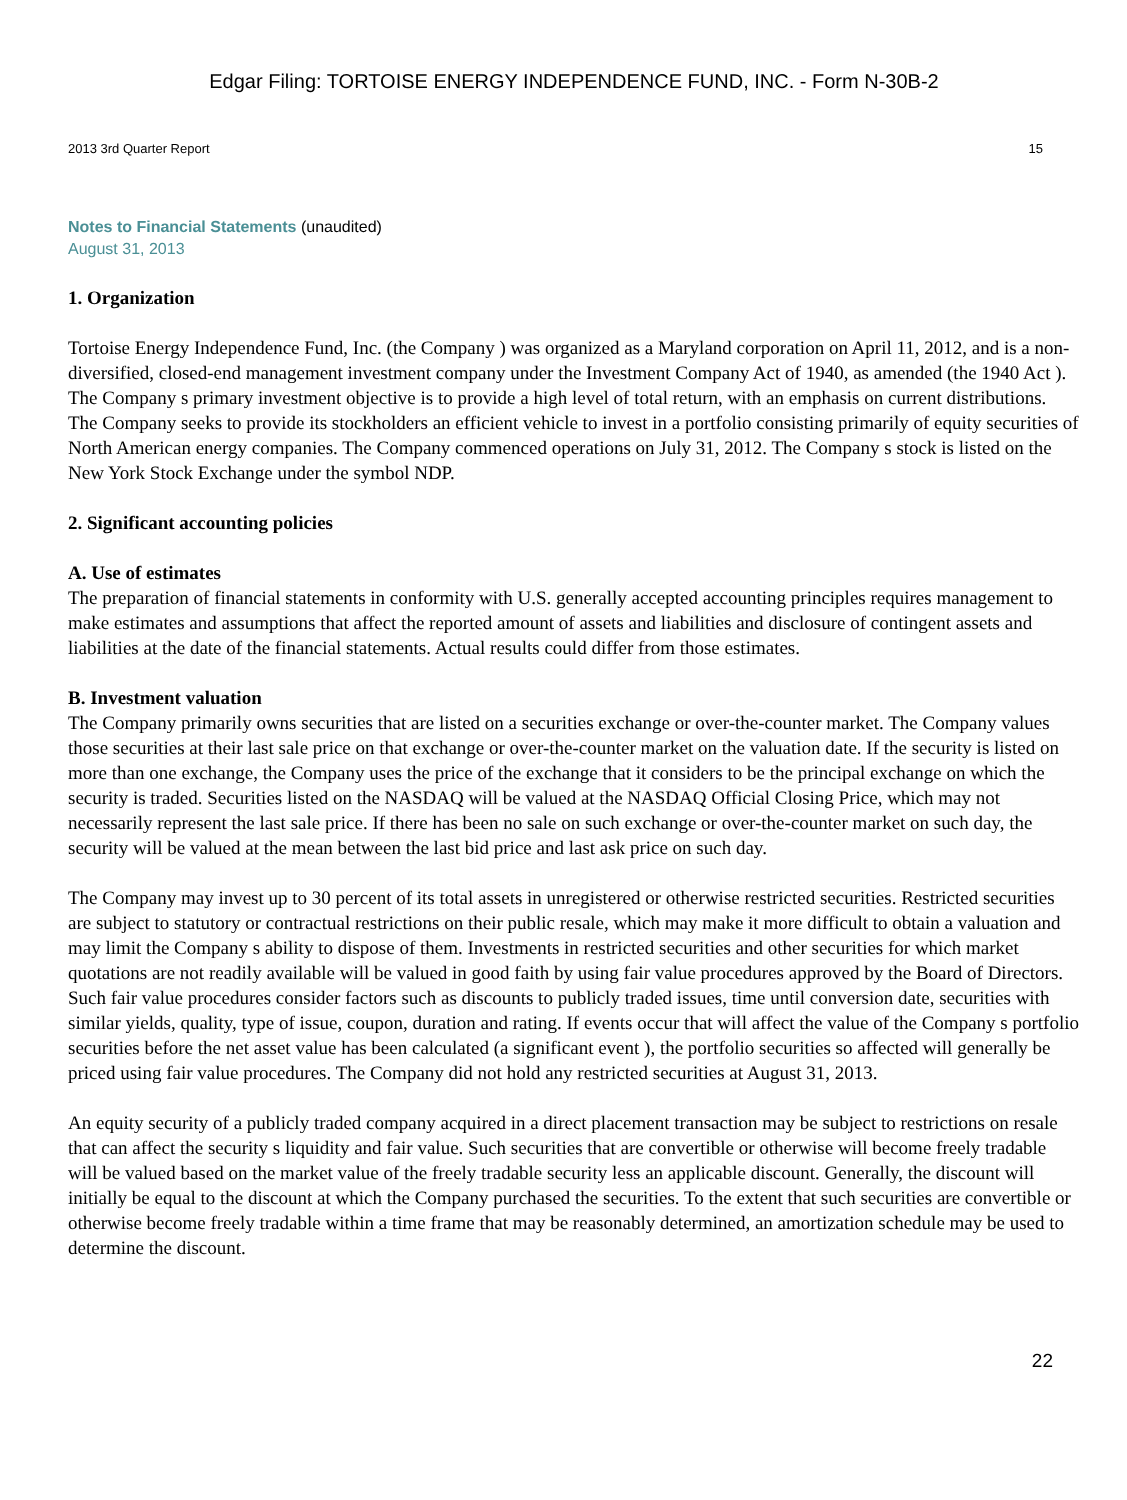Edgar Filing: TORTOISE ENERGY INDEPENDENCE FUND, INC. - Form N-30B-2
2013 3rd Quarter Report 15
Notes to Financial Statements (unaudited)
August 31, 2013
1. Organization
Tortoise Energy Independence Fund, Inc. (the Company ) was organized as a Maryland corporation on April 11, 2012, and is a non-diversified, closed-end management investment company under the Investment Company Act of 1940, as amended (the 1940 Act ). The Company s primary investment objective is to provide a high level of total return, with an emphasis on current distributions. The Company seeks to provide its stockholders an efficient vehicle to invest in a portfolio consisting primarily of equity securities of North American energy companies. The Company commenced operations on July 31, 2012. The Company s stock is listed on the New York Stock Exchange under the symbol NDP.
2. Significant accounting policies
A. Use of estimates
The preparation of financial statements in conformity with U.S. generally accepted accounting principles requires management to make estimates and assumptions that affect the reported amount of assets and liabilities and disclosure of contingent assets and liabilities at the date of the financial statements. Actual results could differ from those estimates.
B. Investment valuation
The Company primarily owns securities that are listed on a securities exchange or over-the-counter market. The Company values those securities at their last sale price on that exchange or over-the-counter market on the valuation date. If the security is listed on more than one exchange, the Company uses the price of the exchange that it considers to be the principal exchange on which the security is traded. Securities listed on the NASDAQ will be valued at the NASDAQ Official Closing Price, which may not necessarily represent the last sale price. If there has been no sale on such exchange or over-the-counter market on such day, the security will be valued at the mean between the last bid price and last ask price on such day.
The Company may invest up to 30 percent of its total assets in unregistered or otherwise restricted securities. Restricted securities are subject to statutory or contractual restrictions on their public resale, which may make it more difficult to obtain a valuation and may limit the Company s ability to dispose of them. Investments in restricted securities and other securities for which market quotations are not readily available will be valued in good faith by using fair value procedures approved by the Board of Directors. Such fair value procedures consider factors such as discounts to publicly traded issues, time until conversion date, securities with similar yields, quality, type of issue, coupon, duration and rating. If events occur that will affect the value of the Company s portfolio securities before the net asset value has been calculated (a significant event ), the portfolio securities so affected will generally be priced using fair value procedures. The Company did not hold any restricted securities at August 31, 2013.
An equity security of a publicly traded company acquired in a direct placement transaction may be subject to restrictions on resale that can affect the security s liquidity and fair value. Such securities that are convertible or otherwise will become freely tradable will be valued based on the market value of the freely tradable security less an applicable discount. Generally, the discount will initially be equal to the discount at which the Company purchased the securities. To the extent that such securities are convertible or otherwise become freely tradable within a time frame that may be reasonably determined, an amortization schedule may be used to determine the discount.
22